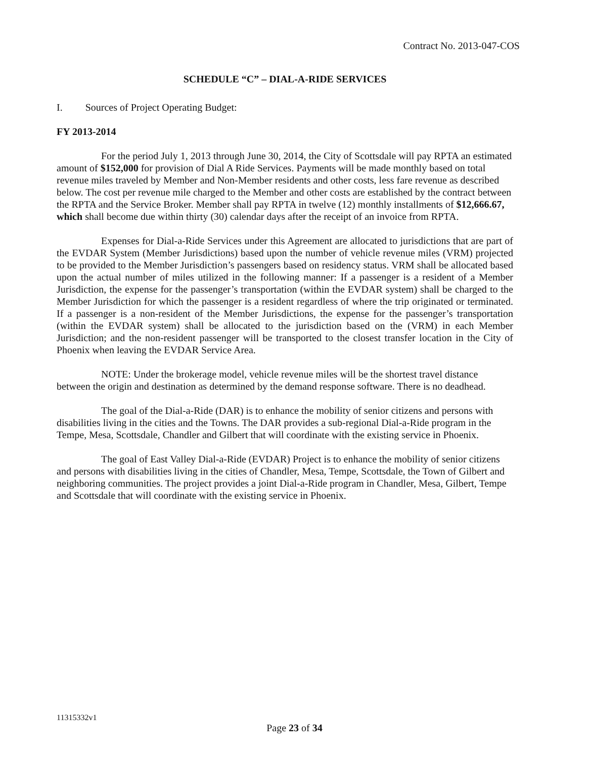Contract No. 2013-047-COS
SCHEDULE “C” – DIAL-A-RIDE SERVICES
I. Sources of Project Operating Budget:
FY 2013-2014
For the period July 1, 2013 through June 30, 2014, the City of Scottsdale will pay RPTA an estimated amount of $152,000 for provision of Dial A Ride Services. Payments will be made monthly based on total revenue miles traveled by Member and Non-Member residents and other costs, less fare revenue as described below. The cost per revenue mile charged to the Member and other costs are established by the contract between the RPTA and the Service Broker. Member shall pay RPTA in twelve (12) monthly installments of $12,666.67, which shall become due within thirty (30) calendar days after the receipt of an invoice from RPTA.
Expenses for Dial-a-Ride Services under this Agreement are allocated to jurisdictions that are part of the EVDAR System (Member Jurisdictions) based upon the number of vehicle revenue miles (VRM) projected to be provided to the Member Jurisdiction’s passengers based on residency status. VRM shall be allocated based upon the actual number of miles utilized in the following manner: If a passenger is a resident of a Member Jurisdiction, the expense for the passenger’s transportation (within the EVDAR system) shall be charged to the Member Jurisdiction for which the passenger is a resident regardless of where the trip originated or terminated. If a passenger is a non-resident of the Member Jurisdictions, the expense for the passenger’s transportation (within the EVDAR system) shall be allocated to the jurisdiction based on the (VRM) in each Member Jurisdiction; and the non-resident passenger will be transported to the closest transfer location in the City of Phoenix when leaving the EVDAR Service Area.
NOTE: Under the brokerage model, vehicle revenue miles will be the shortest travel distance between the origin and destination as determined by the demand response software. There is no deadhead.
The goal of the Dial-a-Ride (DAR) is to enhance the mobility of senior citizens and persons with disabilities living in the cities and the Towns. The DAR provides a sub-regional Dial-a-Ride program in the Tempe, Mesa, Scottsdale, Chandler and Gilbert that will coordinate with the existing service in Phoenix.
The goal of East Valley Dial-a-Ride (EVDAR) Project is to enhance the mobility of senior citizens and persons with disabilities living in the cities of Chandler, Mesa, Tempe, Scottsdale, the Town of Gilbert and neighboring communities. The project provides a joint Dial-a-Ride program in Chandler, Mesa, Gilbert, Tempe and Scottsdale that will coordinate with the existing service in Phoenix.
11315332v1
Page 23 of 34